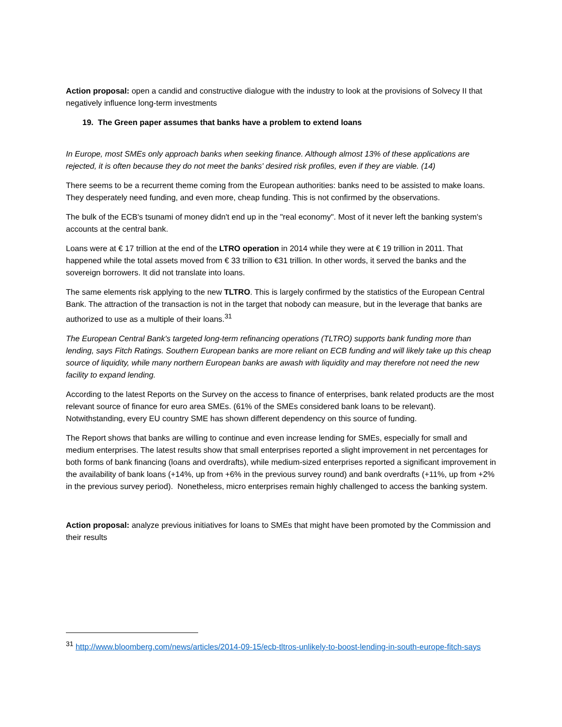Action proposal: open a candid and constructive dialogue with the industry to look at the provisions of Solvecy II that negatively influence long-term investments
19. The Green paper assumes that banks have a problem to extend loans
In Europe, most SMEs only approach banks when seeking finance. Although almost 13% of these applications are rejected, it is often because they do not meet the banks' desired risk profiles, even if they are viable. (14)
There seems to be a recurrent theme coming from the European authorities: banks need to be assisted to make loans. They desperately need funding, and even more, cheap funding. This is not confirmed by the observations.
The bulk of the ECB's tsunami of money didn't end up in the "real economy". Most of it never left the banking system's accounts at the central bank.
Loans were at € 17 trillion at the end of the LTRO operation in 2014 while they were at € 19 trillion in 2011. That happened while the total assets moved from € 33 trillion to €31 trillion. In other words, it served the banks and the sovereign borrowers. It did not translate into loans.
The same elements risk applying to the new TLTRO. This is largely confirmed by the statistics of the European Central Bank. The attraction of the transaction is not in the target that nobody can measure, but in the leverage that banks are authorized to use as a multiple of their loans.<sup>31</sup>
The European Central Bank's targeted long-term refinancing operations (TLTRO) supports bank funding more than lending, says Fitch Ratings. Southern European banks are more reliant on ECB funding and will likely take up this cheap source of liquidity, while many northern European banks are awash with liquidity and may therefore not need the new facility to expand lending.
According to the latest Reports on the Survey on the access to finance of enterprises, bank related products are the most relevant source of finance for euro area SMEs. (61% of the SMEs considered bank loans to be relevant). Notwithstanding, every EU country SME has shown different dependency on this source of funding.
The Report shows that banks are willing to continue and even increase lending for SMEs, especially for small and medium enterprises. The latest results show that small enterprises reported a slight improvement in net percentages for both forms of bank financing (loans and overdrafts), while medium-sized enterprises reported a significant improvement in the availability of bank loans (+14%, up from +6% in the previous survey round) and bank overdrafts (+11%, up from +2% in the previous survey period). Nonetheless, micro enterprises remain highly challenged to access the banking system.
Action proposal: analyze previous initiatives for loans to SMEs that might have been promoted by the Commission and their results
<sup>31</sup> http://www.bloomberg.com/news/articles/2014-09-15/ecb-tltros-unlikely-to-boost-lending-in-south-europe-fitch-says